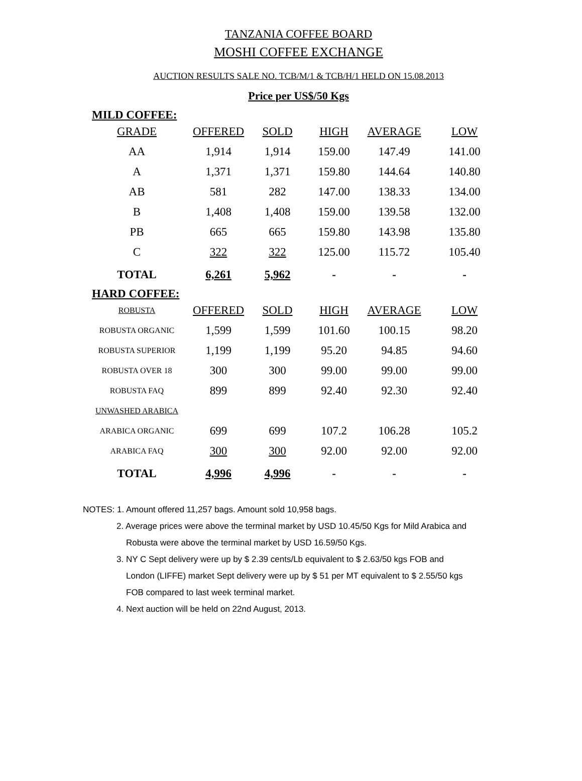TANZANIA COFFEE BOARD
MOSHI COFFEE EXCHANGE
AUCTION RESULTS SALE NO. TCB/M/1 & TCB/H/1 HELD ON 15.08.2013
Price per US$/50 Kgs
MILD COFFEE:
| GRADE | OFFERED | SOLD | HIGH | AVERAGE | LOW |
| --- | --- | --- | --- | --- | --- |
| AA | 1,914 | 1,914 | 159.00 | 147.49 | 141.00 |
| A | 1,371 | 1,371 | 159.80 | 144.64 | 140.80 |
| AB | 581 | 282 | 147.00 | 138.33 | 134.00 |
| B | 1,408 | 1,408 | 159.00 | 139.58 | 132.00 |
| PB | 665 | 665 | 159.80 | 143.98 | 135.80 |
| C | 322 | 322 | 125.00 | 115.72 | 105.40 |
| TOTAL | 6,261 | 5,962 | - | - | - |
HARD COFFEE:
| ROBUSTA | OFFERED | SOLD | HIGH | AVERAGE | LOW |
| --- | --- | --- | --- | --- | --- |
| ROBUSTA ORGANIC | 1,599 | 1,599 | 101.60 | 100.15 | 98.20 |
| ROBUSTA SUPERIOR | 1,199 | 1,199 | 95.20 | 94.85 | 94.60 |
| ROBUSTA OVER 18 | 300 | 300 | 99.00 | 99.00 | 99.00 |
| ROBUSTA FAQ | 899 | 899 | 92.40 | 92.30 | 92.40 |
| UNWASHED ARABICA | | | | | |
| ARABICA ORGANIC | 699 | 699 | 107.2 | 106.28 | 105.2 |
| ARABICA FAQ | 300 | 300 | 92.00 | 92.00 | 92.00 |
| TOTAL | 4,996 | 4,996 | - | - | - |
NOTES: 1. Amount offered 11,257 bags. Amount sold 10,958 bags.
2. Average prices were above the terminal market by USD 10.45/50 Kgs for Mild Arabica and
Robusta were above the terminal market by USD 16.59/50 Kgs.
3. NY C Sept delivery were up by $ 2.39 cents/Lb equivalent to $ 2.63/50 kgs FOB and
London (LIFFE) market Sept delivery were up by $ 51 per MT equivalent to $ 2.55/50 kgs
FOB compared to last week terminal market.
4. Next auction will be held on 22nd August, 2013.